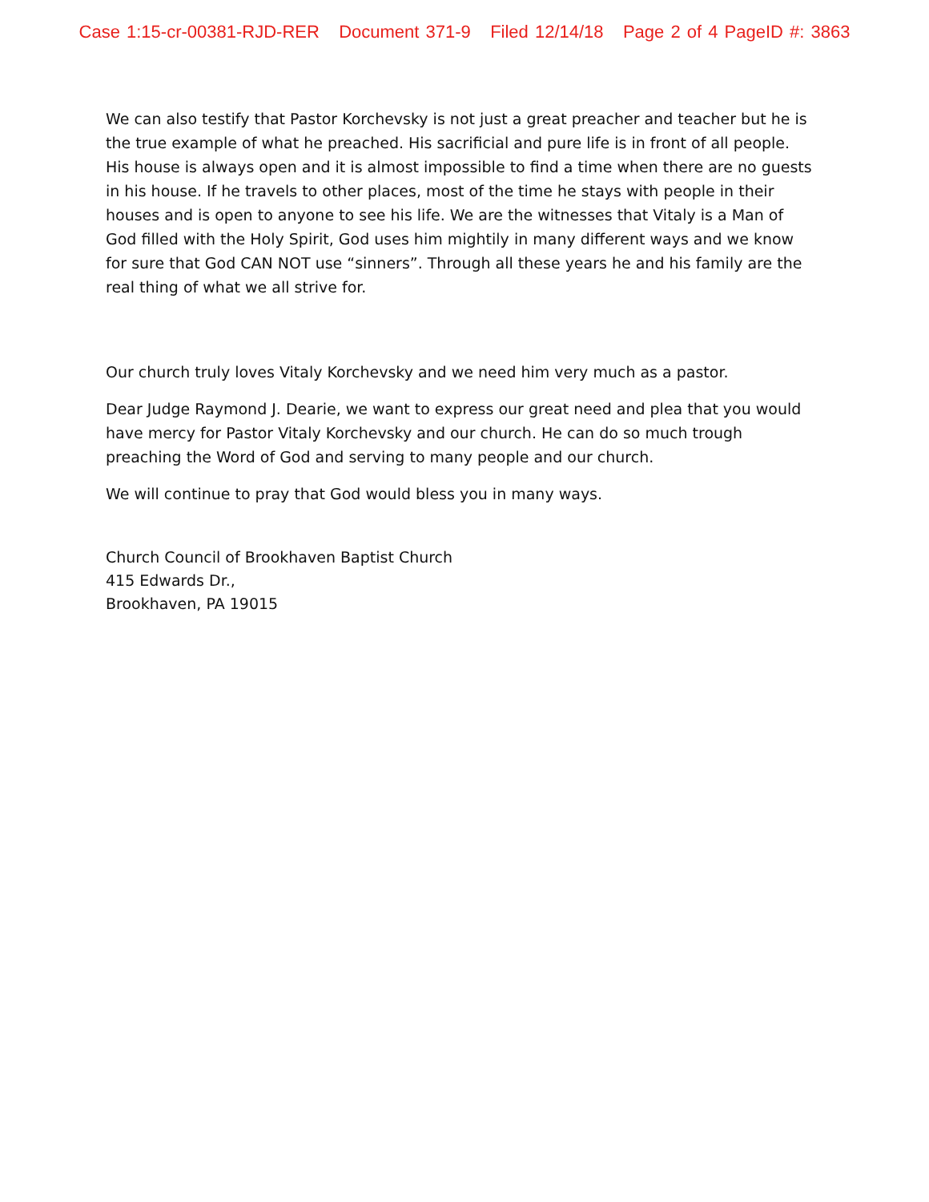Case 1:15-cr-00381-RJD-RER Document 371-9 Filed 12/14/18 Page 2 of 4 PageID #: 3863
We can also testify that Pastor Korchevsky is not just a great preacher and teacher but he is the true example of what he preached. His sacrificial and pure life is in front of all people. His house is always open and it is almost impossible to find a time when there are no guests in his house. If he travels to other places, most of the time he stays with people in their houses and is open to anyone to see his life. We are the witnesses that Vitaly is a Man of God filled with the Holy Spirit, God uses him mightily in many different ways and we know for sure that God CAN NOT use “sinners”. Through all these years he and his family are the real thing of what we all strive for.
Our church truly loves Vitaly Korchevsky and we need him very much as a pastor.
Dear Judge Raymond J. Dearie, we want to express our great need and plea that you would have mercy for Pastor Vitaly Korchevsky and our church. He can do so much trough preaching the Word of God and serving to many people and our church.
We will continue to pray that God would bless you in many ways.
Church Council of Brookhaven Baptist Church
415 Edwards Dr.,
Brookhaven, PA 19015